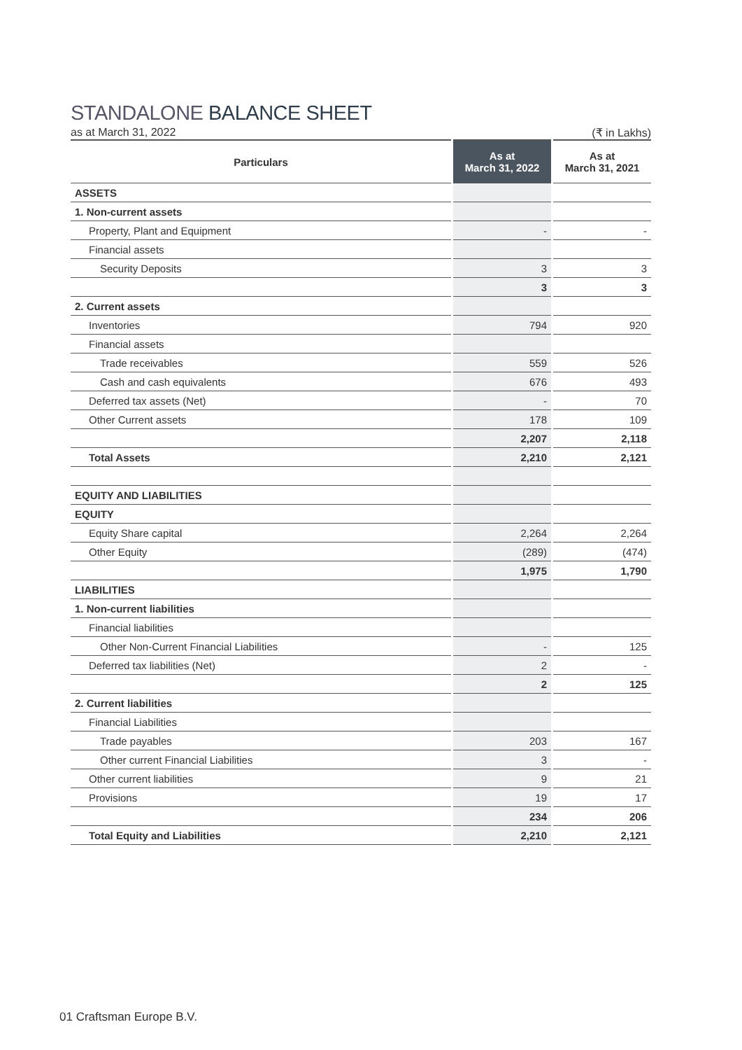STANDALONE BALANCE SHEET
as at March 31, 2022 (₹ in Lakhs)
| Particulars | As at March 31, 2022 | As at March 31, 2021 |
| --- | --- | --- |
| ASSETS | | |
| 1. Non-current assets | | |
| Property, Plant and Equipment | - | - |
| Financial assets | | |
| Security Deposits | 3 | 3 |
| | 3 | 3 |
| 2. Current assets | | |
| Inventories | 794 | 920 |
| Financial assets | | |
| Trade receivables | 559 | 526 |
| Cash and cash equivalents | 676 | 493 |
| Deferred tax assets (Net) | - | 70 |
| Other Current assets | 178 | 109 |
| | 2,207 | 2,118 |
| Total Assets | 2,210 | 2,121 |
| EQUITY AND LIABILITIES | | |
| EQUITY | | |
| Equity Share capital | 2,264 | 2,264 |
| Other Equity | (289) | (474) |
| | 1,975 | 1,790 |
| LIABILITIES | | |
| 1. Non-current liabilities | | |
| Financial liabilities | | |
| Other Non-Current Financial Liabilities | - | 125 |
| Deferred tax liabilities (Net) | 2 | - |
| | 2 | 125 |
| 2. Current liabilities | | |
| Financial Liabilities | | |
| Trade payables | 203 | 167 |
| Other current Financial Liabilities | 3 | - |
| Other current liabilities | 9 | 21 |
| Provisions | 19 | 17 |
| | 234 | 206 |
| Total Equity and Liabilities | 2,210 | 2,121 |
01 Craftsman Europe B.V.